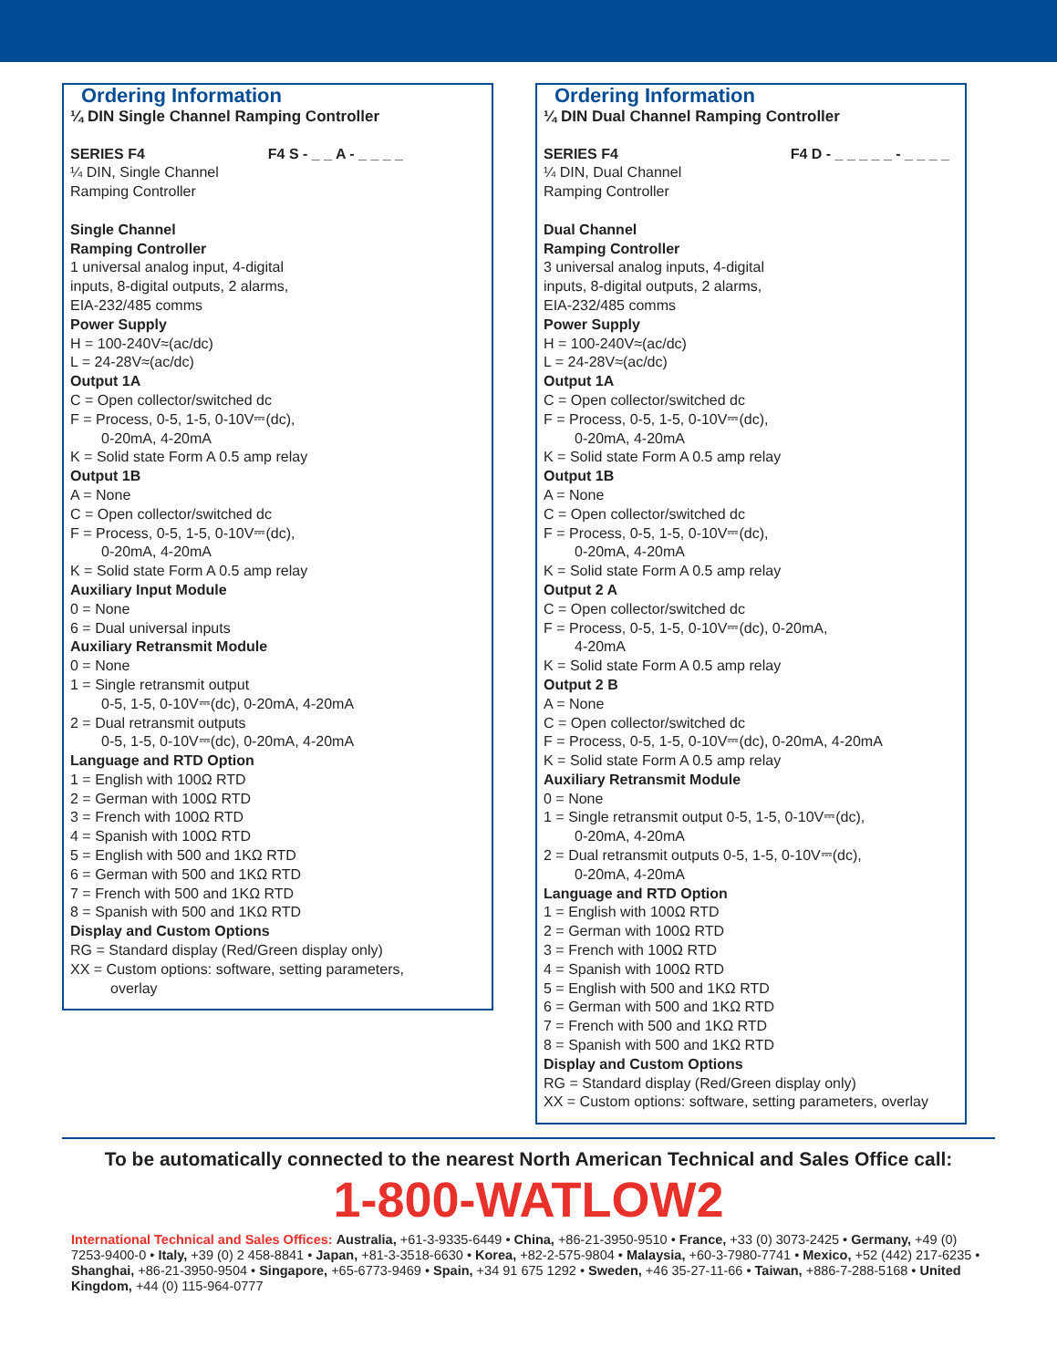Ordering Information
¼ DIN Single Channel Ramping Controller
SERIES F4 F4 S - _ _ A - _ _ _ _
¼ DIN, Single Channel
Ramping Controller
Single Channel
Ramping Controller
1 universal analog input, 4-digital
inputs, 8-digital outputs, 2 alarms,
EIA-232/485 comms
Power Supply
H = 100-240V≈(ac/dc)
L = 24-28V≈(ac/dc)
Output 1A
C = Open collector/switched dc
F = Process, 0-5, 1-5, 0-10V⎓(dc),
0-20mA, 4-20mA
K = Solid state Form A 0.5 amp relay
Output 1B
A = None
C = Open collector/switched dc
F = Process, 0-5, 1-5, 0-10V⎓(dc),
0-20mA, 4-20mA
K = Solid state Form A 0.5 amp relay
Auxiliary Input Module
0 = None
6 = Dual universal inputs
Auxiliary Retransmit Module
0 = None
1 = Single retransmit output
0-5, 1-5, 0-10V⎓(dc), 0-20mA, 4-20mA
2 = Dual retransmit outputs
0-5, 1-5, 0-10V⎓(dc), 0-20mA, 4-20mA
Language and RTD Option
1 = English with 100Ω RTD
2 = German with 100Ω RTD
3 = French with 100Ω RTD
4 = Spanish with 100Ω RTD
5 = English with 500 and 1KΩ RTD
6 = German with 500 and 1KΩ RTD
7 = French with 500 and 1KΩ RTD
8 = Spanish with 500 and 1KΩ RTD
Display and Custom Options
RG = Standard display (Red/Green display only)
XX = Custom options: software, setting parameters,
overlay
Ordering Information
¼ DIN Dual Channel Ramping Controller
SERIES F4 F4 D - _ _ _ _ _ - _ _ _ _
¼ DIN, Dual Channel
Ramping Controller
Dual Channel
Ramping Controller
3 universal analog inputs, 4-digital
inputs, 8-digital outputs, 2 alarms,
EIA-232/485 comms
Power Supply
H = 100-240V≈(ac/dc)
L = 24-28V≈(ac/dc)
Output 1A
C = Open collector/switched dc
F = Process, 0-5, 1-5, 0-10V⎓(dc),
0-20mA, 4-20mA
K = Solid state Form A 0.5 amp relay
Output 1B
A = None
C = Open collector/switched dc
F = Process, 0-5, 1-5, 0-10V⎓(dc),
0-20mA, 4-20mA
K = Solid state Form A 0.5 amp relay
Output 2 A
C = Open collector/switched dc
F = Process, 0-5, 1-5, 0-10V⎓(dc), 0-20mA,
4-20mA
K = Solid state Form A 0.5 amp relay
Output 2 B
A = None
C = Open collector/switched dc
F = Process, 0-5, 1-5, 0-10V⎓(dc), 0-20mA, 4-20mA
K = Solid state Form A 0.5 amp relay
Auxiliary Retransmit Module
0 = None
1 = Single retransmit output 0-5, 1-5, 0-10V⎓(dc),
0-20mA, 4-20mA
2 = Dual retransmit outputs 0-5, 1-5, 0-10V⎓(dc),
0-20mA, 4-20mA
Language and RTD Option
1 = English with 100Ω RTD
2 = German with 100Ω RTD
3 = French with 100Ω RTD
4 = Spanish with 100Ω RTD
5 = English with 500 and 1KΩ RTD
6 = German with 500 and 1KΩ RTD
7 = French with 500 and 1KΩ RTD
8 = Spanish with 500 and 1KΩ RTD
Display and Custom Options
RG = Standard display (Red/Green display only)
XX = Custom options: software, setting parameters, overlay
To be automatically connected to the nearest North American Technical and Sales Office call:
1-800-WATLOW2
International Technical and Sales Offices: Australia, +61-3-9335-6449 • China, +86-21-3950-9510 • France, +33 (0) 3073-2425 • Germany, +49 (0) 7253-9400-0 • Italy, +39 (0) 2 458-8841 • Japan, +81-3-3518-6630 • Korea, +82-2-575-9804 • Malaysia, +60-3-7980-7741 • Mexico, +52 (442) 217-6235 • Shanghai, +86-21-3950-9504 • Singapore, +65-6773-9469 • Spain, +34 91 675 1292 • Sweden, +46 35-27-11-66 • Taiwan, +886-7-288-5168 • United Kingdom, +44 (0) 115-964-0777